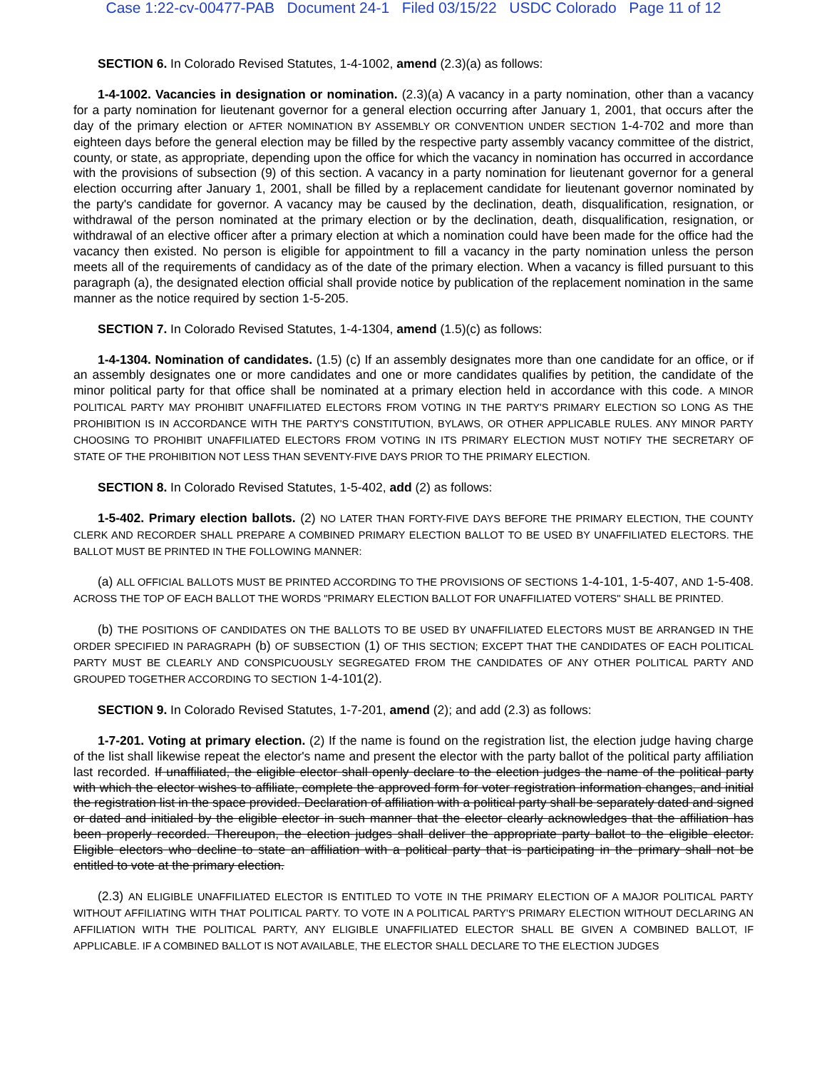Case 1:22-cv-00477-PAB Document 24-1 Filed 03/15/22 USDC Colorado Page 11 of 12
SECTION 6. In Colorado Revised Statutes, 1-4-1002, amend (2.3)(a) as follows:
1-4-1002. Vacancies in designation or nomination. (2.3)(a) A vacancy in a party nomination, other than a vacancy for a party nomination for lieutenant governor for a general election occurring after January 1, 2001, that occurs after the day of the primary election or AFTER NOMINATION BY ASSEMBLY OR CONVENTION UNDER SECTION 1-4-702 and more than eighteen days before the general election may be filled by the respective party assembly vacancy committee of the district, county, or state, as appropriate, depending upon the office for which the vacancy in nomination has occurred in accordance with the provisions of subsection (9) of this section. A vacancy in a party nomination for lieutenant governor for a general election occurring after January 1, 2001, shall be filled by a replacement candidate for lieutenant governor nominated by the party's candidate for governor. A vacancy may be caused by the declination, death, disqualification, resignation, or withdrawal of the person nominated at the primary election or by the declination, death, disqualification, resignation, or withdrawal of an elective officer after a primary election at which a nomination could have been made for the office had the vacancy then existed. No person is eligible for appointment to fill a vacancy in the party nomination unless the person meets all of the requirements of candidacy as of the date of the primary election. When a vacancy is filled pursuant to this paragraph (a), the designated election official shall provide notice by publication of the replacement nomination in the same manner as the notice required by section 1-5-205.
SECTION 7. In Colorado Revised Statutes, 1-4-1304, amend (1.5)(c) as follows:
1-4-1304. Nomination of candidates. (1.5) (c) If an assembly designates more than one candidate for an office, or if an assembly designates one or more candidates and one or more candidates qualifies by petition, the candidate of the minor political party for that office shall be nominated at a primary election held in accordance with this code. A MINOR POLITICAL PARTY MAY PROHIBIT UNAFFILIATED ELECTORS FROM VOTING IN THE PARTY'S PRIMARY ELECTION SO LONG AS THE PROHIBITION IS IN ACCORDANCE WITH THE PARTY'S CONSTITUTION, BYLAWS, OR OTHER APPLICABLE RULES. ANY MINOR PARTY CHOOSING TO PROHIBIT UNAFFILIATED ELECTORS FROM VOTING IN ITS PRIMARY ELECTION MUST NOTIFY THE SECRETARY OF STATE OF THE PROHIBITION NOT LESS THAN SEVENTY-FIVE DAYS PRIOR TO THE PRIMARY ELECTION.
SECTION 8. In Colorado Revised Statutes, 1-5-402, add (2) as follows:
1-5-402. Primary election ballots. (2) NO LATER THAN FORTY-FIVE DAYS BEFORE THE PRIMARY ELECTION, THE COUNTY CLERK AND RECORDER SHALL PREPARE A COMBINED PRIMARY ELECTION BALLOT TO BE USED BY UNAFFILIATED ELECTORS. THE BALLOT MUST BE PRINTED IN THE FOLLOWING MANNER:
(a) ALL OFFICIAL BALLOTS MUST BE PRINTED ACCORDING TO THE PROVISIONS OF SECTIONS 1-4-101, 1-5-407, AND 1-5-408. ACROSS THE TOP OF EACH BALLOT THE WORDS "PRIMARY ELECTION BALLOT FOR UNAFFILIATED VOTERS" SHALL BE PRINTED.
(b) THE POSITIONS OF CANDIDATES ON THE BALLOTS TO BE USED BY UNAFFILIATED ELECTORS MUST BE ARRANGED IN THE ORDER SPECIFIED IN PARAGRAPH (b) OF SUBSECTION (1) OF THIS SECTION; EXCEPT THAT THE CANDIDATES OF EACH POLITICAL PARTY MUST BE CLEARLY AND CONSPICUOUSLY SEGREGATED FROM THE CANDIDATES OF ANY OTHER POLITICAL PARTY AND GROUPED TOGETHER ACCORDING TO SECTION 1-4-101(2).
SECTION 9. In Colorado Revised Statutes, 1-7-201, amend (2); and add (2.3) as follows:
1-7-201. Voting at primary election. (2) If the name is found on the registration list, the election judge having charge of the list shall likewise repeat the elector's name and present the elector with the party ballot of the political party affiliation last recorded. If unaffiliated, the eligible elector shall openly declare to the election judges the name of the political party with which the elector wishes to affiliate, complete the approved form for voter registration information changes, and initial the registration list in the space provided. Declaration of affiliation with a political party shall be separately dated and signed or dated and initialed by the eligible elector in such manner that the elector clearly acknowledges that the affiliation has been properly recorded. Thereupon, the election judges shall deliver the appropriate party ballot to the eligible elector. Eligible electors who decline to state an affiliation with a political party that is participating in the primary shall not be entitled to vote at the primary election.
(2.3) AN ELIGIBLE UNAFFILIATED ELECTOR IS ENTITLED TO VOTE IN THE PRIMARY ELECTION OF A MAJOR POLITICAL PARTY WITHOUT AFFILIATING WITH THAT POLITICAL PARTY. TO VOTE IN A POLITICAL PARTY'S PRIMARY ELECTION WITHOUT DECLARING AN AFFILIATION WITH THE POLITICAL PARTY, ANY ELIGIBLE UNAFFILIATED ELECTOR SHALL BE GIVEN A COMBINED BALLOT, IF APPLICABLE. IF A COMBINED BALLOT IS NOT AVAILABLE, THE ELECTOR SHALL DECLARE TO THE ELECTION JUDGES